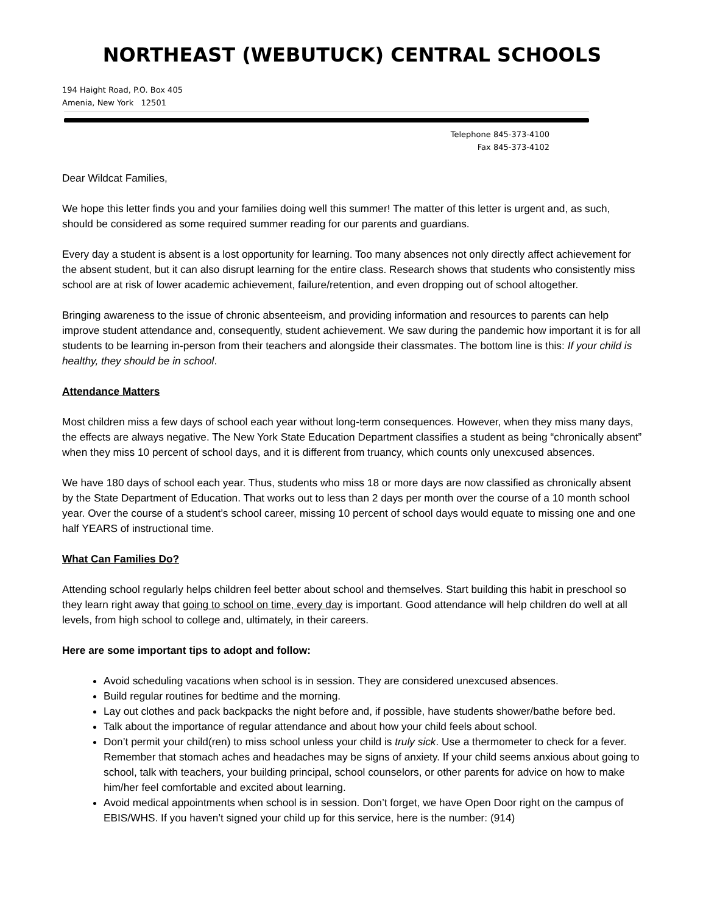NORTHEAST (WEBUTUCK) CENTRAL SCHOOLS
194 Haight Road, P.O. Box 405
Amenia, New York 12501
Telephone 845-373-4100
Fax 845-373-4102
Dear Wildcat Families,
We hope this letter finds you and your families doing well this summer! The matter of this letter is urgent and, as such, should be considered as some required summer reading for our parents and guardians.
Every day a student is absent is a lost opportunity for learning. Too many absences not only directly affect achievement for the absent student, but it can also disrupt learning for the entire class. Research shows that students who consistently miss school are at risk of lower academic achievement, failure/retention, and even dropping out of school altogether.
Bringing awareness to the issue of chronic absenteeism, and providing information and resources to parents can help improve student attendance and, consequently, student achievement. We saw during the pandemic how important it is for all students to be learning in-person from their teachers and alongside their classmates. The bottom line is this: If your child is healthy, they should be in school.
Attendance Matters
Most children miss a few days of school each year without long-term consequences. However, when they miss many days, the effects are always negative. The New York State Education Department classifies a student as being “chronically absent” when they miss 10 percent of school days, and it is different from truancy, which counts only unexcused absences.
We have 180 days of school each year. Thus, students who miss 18 or more days are now classified as chronically absent by the State Department of Education. That works out to less than 2 days per month over the course of a 10 month school year. Over the course of a student’s school career, missing 10 percent of school days would equate to missing one and one half YEARS of instructional time.
What Can Families Do?
Attending school regularly helps children feel better about school and themselves. Start building this habit in preschool so they learn right away that going to school on time, every day is important. Good attendance will help children do well at all levels, from high school to college and, ultimately, in their careers.
Here are some important tips to adopt and follow:
Avoid scheduling vacations when school is in session. They are considered unexcused absences.
Build regular routines for bedtime and the morning.
Lay out clothes and pack backpacks the night before and, if possible, have students shower/bathe before bed.
Talk about the importance of regular attendance and about how your child feels about school.
Don’t permit your child(ren) to miss school unless your child is truly sick. Use a thermometer to check for a fever. Remember that stomach aches and headaches may be signs of anxiety. If your child seems anxious about going to school, talk with teachers, your building principal, school counselors, or other parents for advice on how to make him/her feel comfortable and excited about learning.
Avoid medical appointments when school is in session. Don’t forget, we have Open Door right on the campus of EBIS/WHS. If you haven’t signed your child up for this service, here is the number: (914)